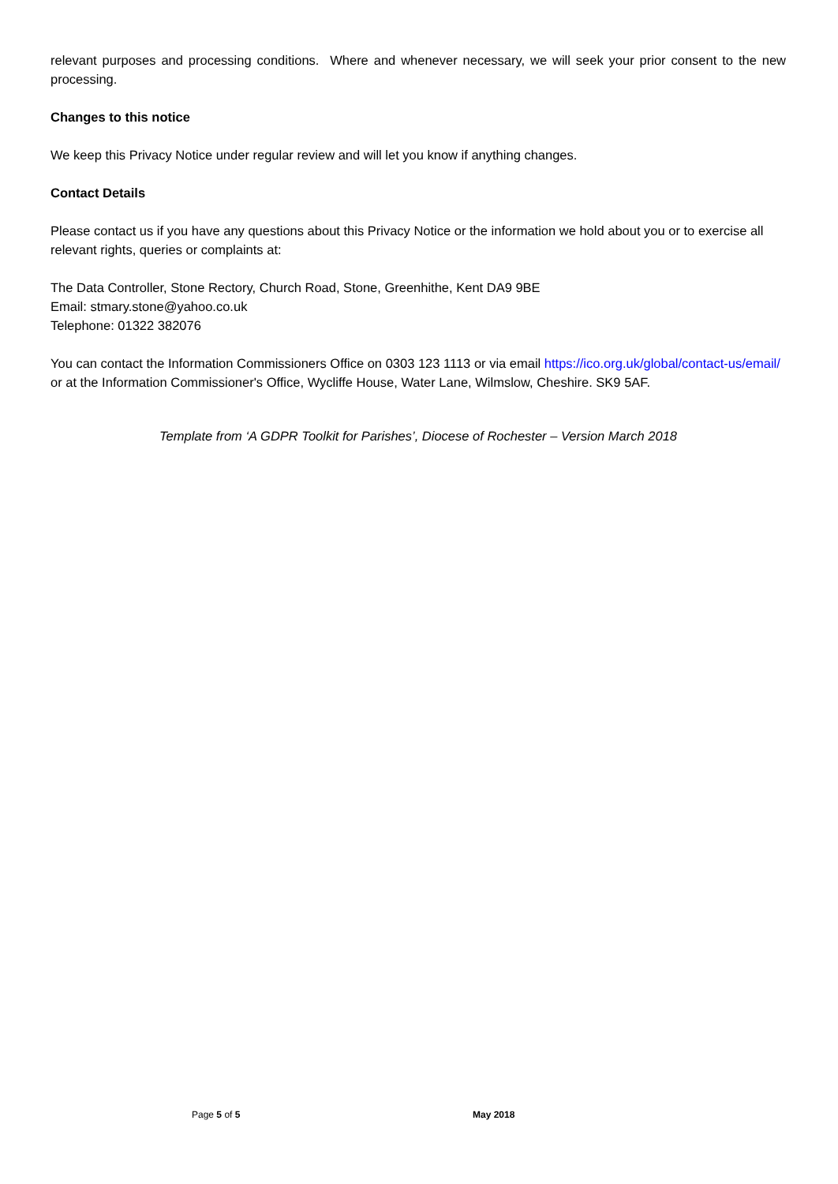relevant purposes and processing conditions. Where and whenever necessary, we will seek your prior consent to the new processing.
Changes to this notice
We keep this Privacy Notice under regular review and will let you know if anything changes.
Contact Details
Please contact us if you have any questions about this Privacy Notice or the information we hold about you or to exercise all relevant rights, queries or complaints at:
The Data Controller, Stone Rectory, Church Road, Stone, Greenhithe, Kent DA9 9BE
Email: stmary.stone@yahoo.co.uk
Telephone: 01322 382076
You can contact the Information Commissioners Office on 0303 123 1113 or via email https://ico.org.uk/global/contact-us/email/ or at the Information Commissioner's Office, Wycliffe House, Water Lane, Wilmslow, Cheshire. SK9 5AF.
Template from ‘A GDPR Toolkit for Parishes’, Diocese of Rochester – Version March 2018
Page 5 of 5 May 2018